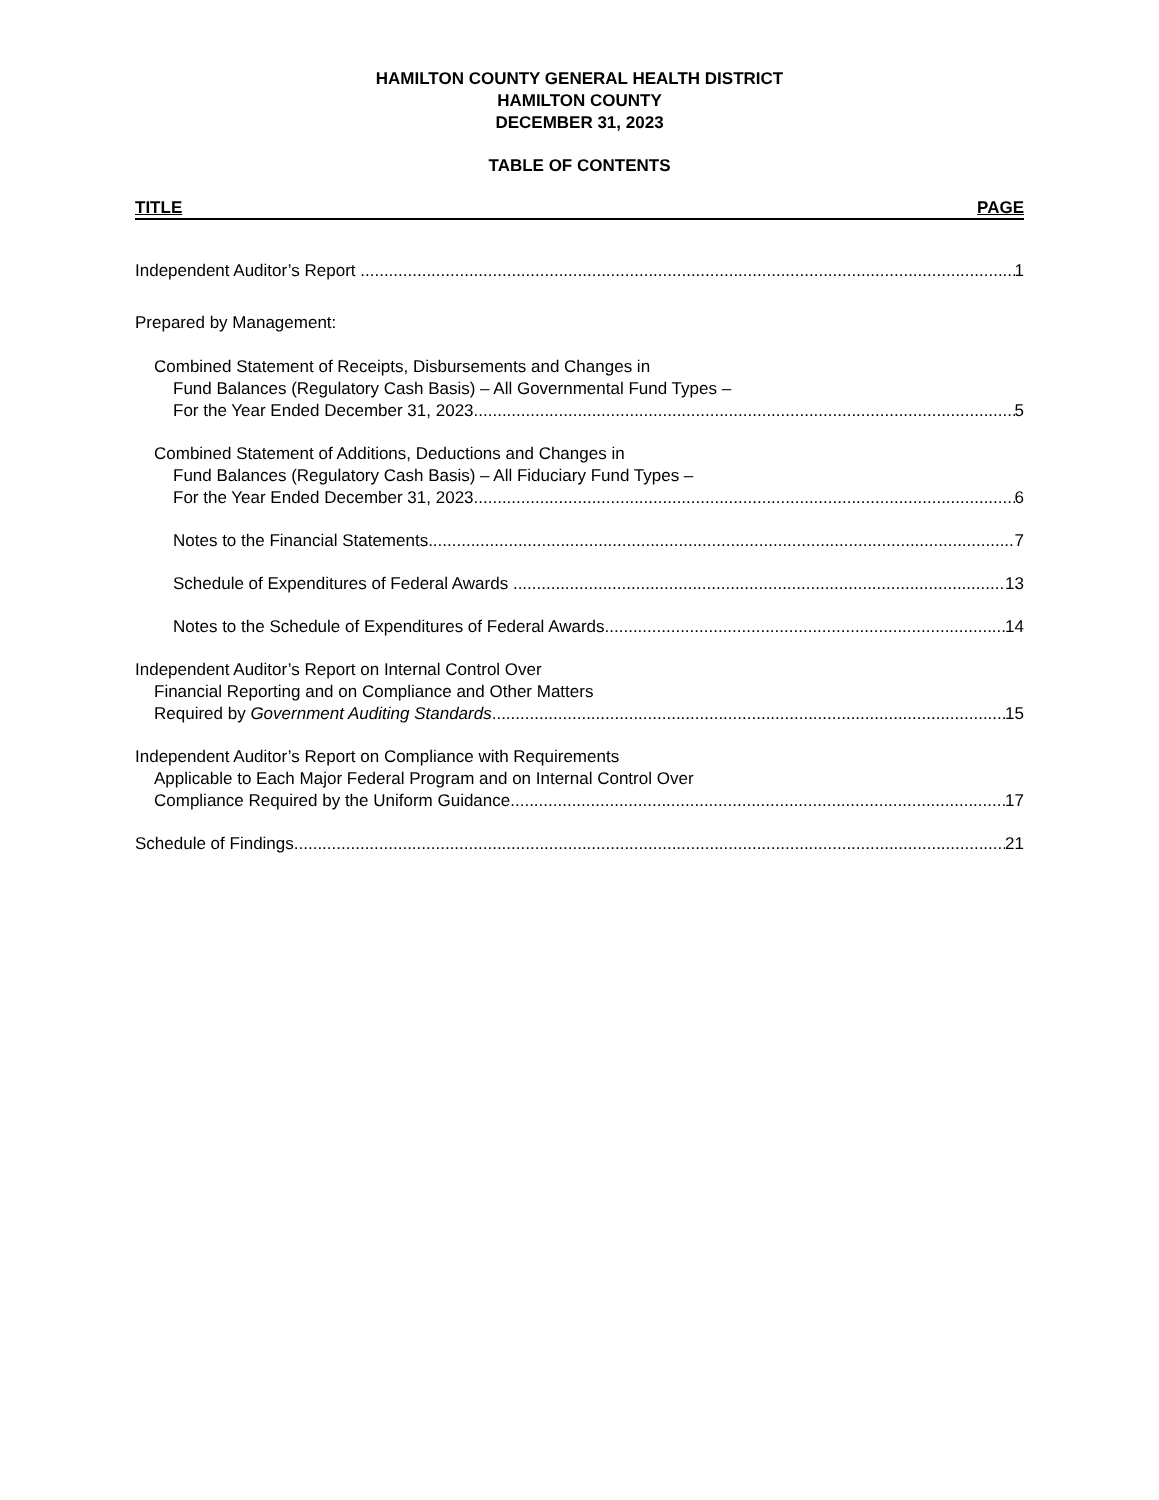HAMILTON COUNTY GENERAL HEALTH DISTRICT
HAMILTON COUNTY
DECEMBER 31, 2023
TABLE OF CONTENTS
TITLE PAGE
Independent Auditor’s Report 1
Prepared by Management:
Combined Statement of Receipts, Disbursements and Changes in
Fund Balances (Regulatory Cash Basis) – All Governmental Fund Types –
For the Year Ended December 31, 2023 5
Combined Statement of Additions, Deductions and Changes in
Fund Balances (Regulatory Cash Basis) – All Fiduciary Fund Types –
For the Year Ended December 31, 2023 6
Notes to the Financial Statements 7
Schedule of Expenditures of Federal Awards 13
Notes to the Schedule of Expenditures of Federal Awards 14
Independent Auditor’s Report on Internal Control Over
Financial Reporting and on Compliance and Other Matters
Required by Government Auditing Standards 15
Independent Auditor’s Report on Compliance with Requirements
Applicable to Each Major Federal Program and on Internal Control Over
Compliance Required by the Uniform Guidance 17
Schedule of Findings 21